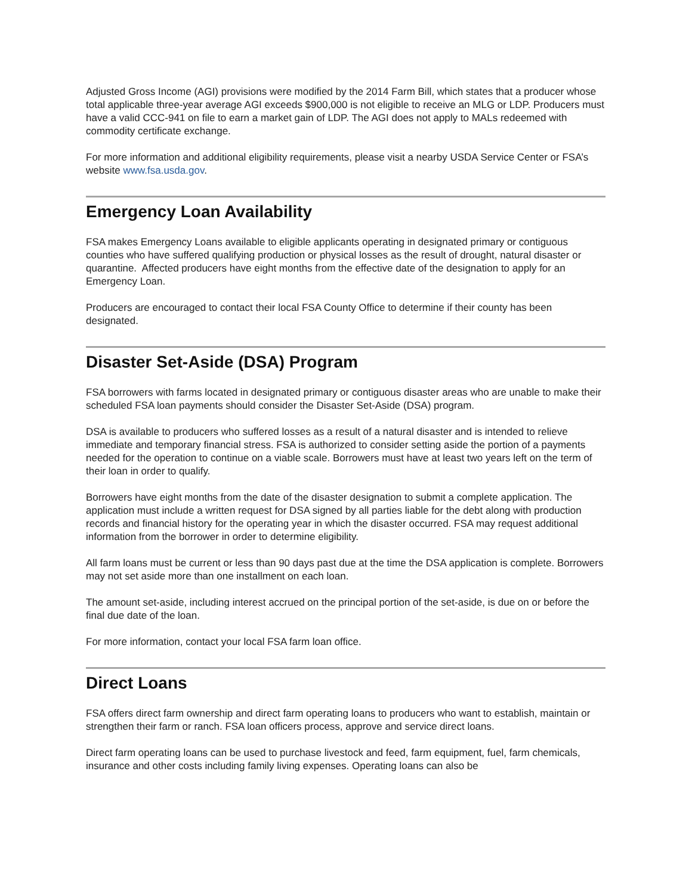Adjusted Gross Income (AGI) provisions were modified by the 2014 Farm Bill, which states that a producer whose total applicable three-year average AGI exceeds $900,000 is not eligible to receive an MLG or LDP. Producers must have a valid CCC-941 on file to earn a market gain of LDP. The AGI does not apply to MALs redeemed with commodity certificate exchange.
For more information and additional eligibility requirements, please visit a nearby USDA Service Center or FSA’s website www.fsa.usda.gov.
Emergency Loan Availability
FSA makes Emergency Loans available to eligible applicants operating in designated primary or contiguous counties who have suffered qualifying production or physical losses as the result of drought, natural disaster or quarantine. Affected producers have eight months from the effective date of the designation to apply for an Emergency Loan.
Producers are encouraged to contact their local FSA County Office to determine if their county has been designated.
Disaster Set-Aside (DSA) Program
FSA borrowers with farms located in designated primary or contiguous disaster areas who are unable to make their scheduled FSA loan payments should consider the Disaster Set-Aside (DSA) program.
DSA is available to producers who suffered losses as a result of a natural disaster and is intended to relieve immediate and temporary financial stress. FSA is authorized to consider setting aside the portion of a payments needed for the operation to continue on a viable scale. Borrowers must have at least two years left on the term of their loan in order to qualify.
Borrowers have eight months from the date of the disaster designation to submit a complete application. The application must include a written request for DSA signed by all parties liable for the debt along with production records and financial history for the operating year in which the disaster occurred. FSA may request additional information from the borrower in order to determine eligibility.
All farm loans must be current or less than 90 days past due at the time the DSA application is complete. Borrowers may not set aside more than one installment on each loan.
The amount set-aside, including interest accrued on the principal portion of the set-aside, is due on or before the final due date of the loan.
For more information, contact your local FSA farm loan office.
Direct Loans
FSA offers direct farm ownership and direct farm operating loans to producers who want to establish, maintain or strengthen their farm or ranch. FSA loan officers process, approve and service direct loans.
Direct farm operating loans can be used to purchase livestock and feed, farm equipment, fuel, farm chemicals, insurance and other costs including family living expenses. Operating loans can also be